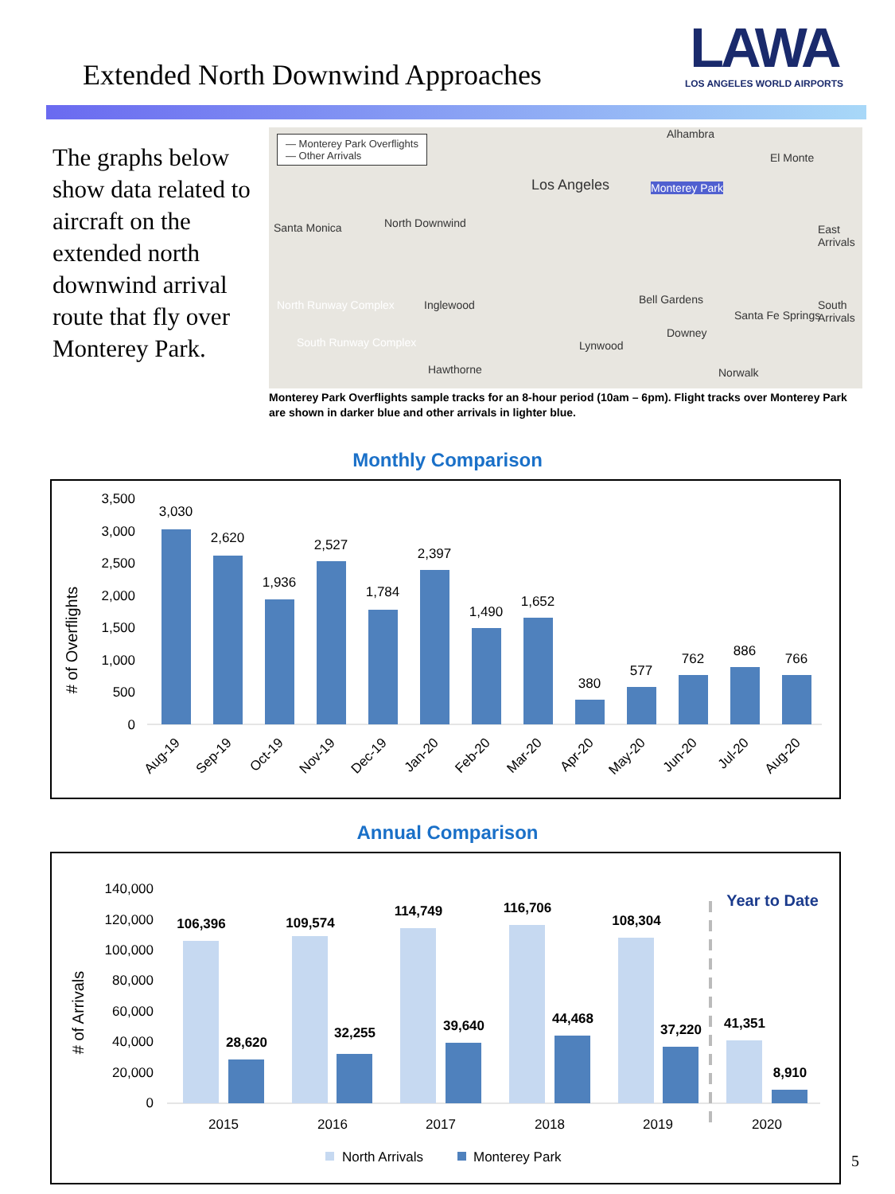Extended North Downwind Approaches
LAWA
LOS ANGELES WORLD AIRPORTS
The graphs below show data related to aircraft on the extended north downwind arrival route that fly over Monterey Park.
— Monterey Park Overflights
— Other Arrivals
Alhambra
Los Angeles
Santa Monica North Downwind
Monterey Park
El Monte
East Arrivals
South Arrivals Inglewood North Runway Complex
South Runway Complex
Hawthorne
Lynwood
Downey
Norwalk
Santa Fe Springs
Bell Gardens
Monterey Park Overflights sample tracks for an 8-hour period (10am – 6pm). Flight tracks over Monterey Park are shown in darker blue and other arrivals in lighter blue.
Monthly Comparison
# of Overflights
3,500
3,000
2,500
2,000
1,500
1,000
500
0
3,030
2,620
1,936
2,527
1,784
2,397
1,490
1,652
380
577
762
886
766
Aug-19
Sep-19
Oct-19
Nov-19
Dec-19
Jan-20
Feb-20
Mar-20
Apr-20
May-20
Jun-20
Jul-20
Aug-20
Annual Comparison
# of Arrivals
140,000
120,000
100,000
80,000
60,000
40,000
20,000
0
106,396
28,620
109,574
32,255
114,749
39,640
116,706
44,468
108,304
37,220
41,351
8,910
Year to Date
2015
2016
2017
2018
2019
2020
North Arrivals
Monterey Park
5